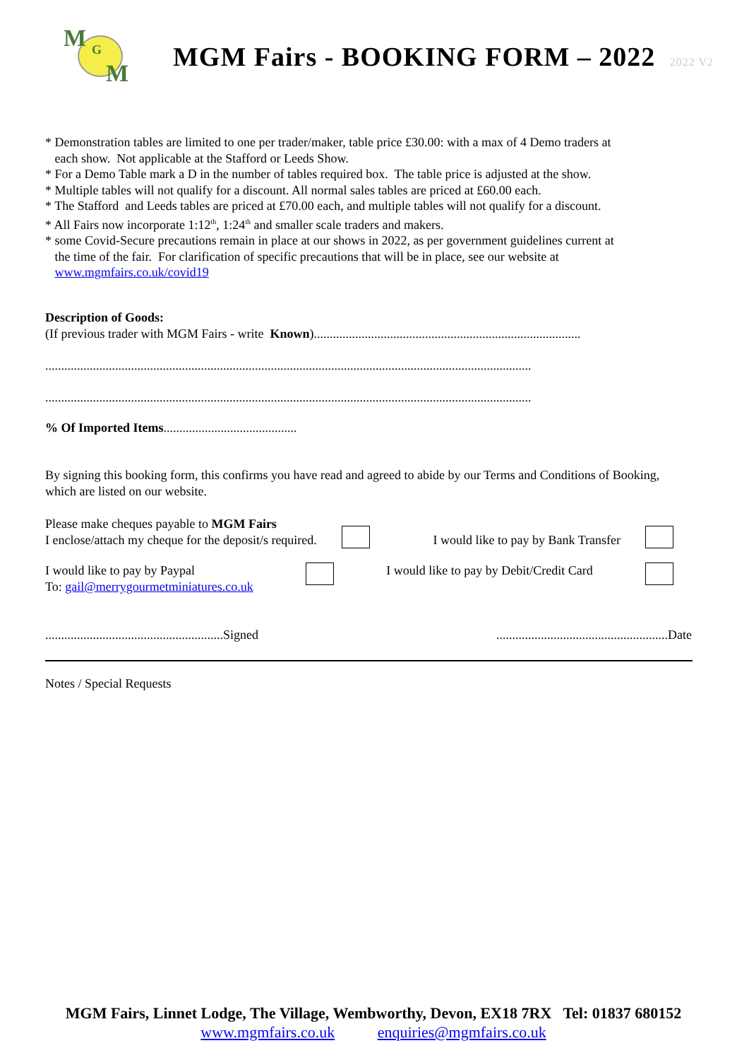M G
M
MGM Fairs - BOOKING FORM – 2022 2022 V2
* Demonstration tables are limited to one per trader/maker, table price £30.00: with a max of 4 Demo traders at
each show. Not applicable at the Stafford or Leeds Show.
* For a Demo Table mark a D in the number of tables required box. The table price is adjusted at the show.
* Multiple tables will not qualify for a discount. All normal sales tables are priced at £60.00 each.
* The Stafford and Leeds tables are priced at £70.00 each, and multiple tables will not qualify for a discount.
* All Fairs now incorporate 1:12<sup>th</sup>, 1:24<sup>th</sup> and smaller scale traders and makers.
* some Covid-Secure precautions remain in place at our shows in 2022, as per government guidelines current at
the time of the fair. For clarification of specific precautions that will be in place, see our website at
www.mgmfairs.co.uk/covid19
Description of Goods:
(If previous trader with MGM Fairs - write Known)....................................................................................
.........................................................................................................................................................
.........................................................................................................................................................
% Of Imported Items..........................................
By signing this booking form, this confirms you have read and agreed to abide by our Terms and Conditions of Booking, which are listed on our website.
Please make cheques payable to MGM Fairs
I enclose/attach my cheque for the deposit/s required.
I would like to pay by Bank Transfer
I would like to pay by Paypal
To: gail@merrygourmetminiatures.co.uk
I would like to pay by Debit/Credit Card
........................................................Signed......................................................Date
Notes / Special Requests
MGM Fairs, Linnet Lodge, The Village, Wembworthy, Devon, EX18 7RX Tel: 01837 680152
www.mgmfairs.co.uk enquiries@mgmfairs.co.uk